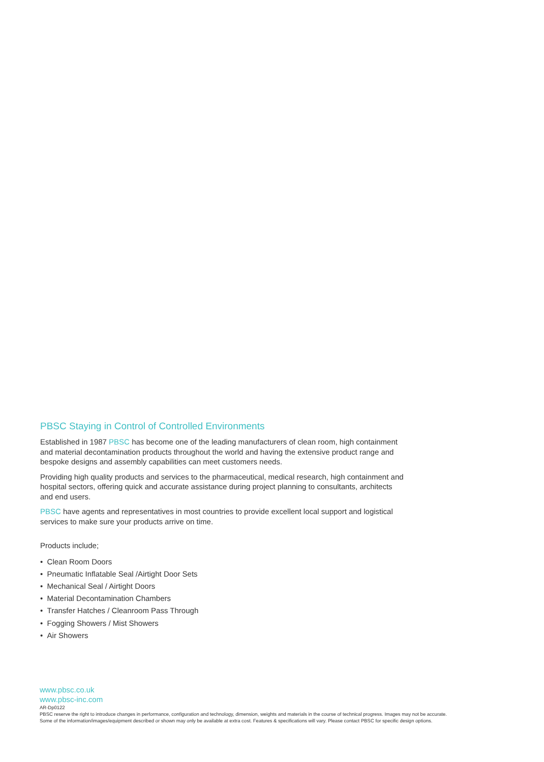PBSC Staying in Control of Controlled Environments
Established in 1987 PBSC has become one of the leading manufacturers of clean room, high containment and material decontamination products throughout the world and having the extensive product range and bespoke designs and assembly capabilities can meet customers needs.
Providing high quality products and services to the pharmaceutical, medical research, high containment and hospital sectors, offering quick and accurate assistance during project planning to consultants, architects and end users.
PBSC have agents and representatives in most countries to provide excellent local support and logistical services to make sure your products arrive on time.
Products include;
• Clean Room Doors
• Pneumatic Inflatable Seal /Airtight Door Sets
• Mechanical Seal / Airtight Doors
• Material Decontamination Chambers
• Transfer Hatches / Cleanroom Pass Through
• Fogging Showers / Mist Showers
• Air Showers
www.pbsc.co.uk
www.pbsc-inc.com
AR-Dp0122
PBSC reserve the right to introduce changes in performance, configuration and technology, dimension, weights and materials in the course of technical progress. Images may not be accurate.
Some of the information/images/equipment described or shown may only be available at extra cost. Features & specifications will vary. Please contact PBSC for specific design options.